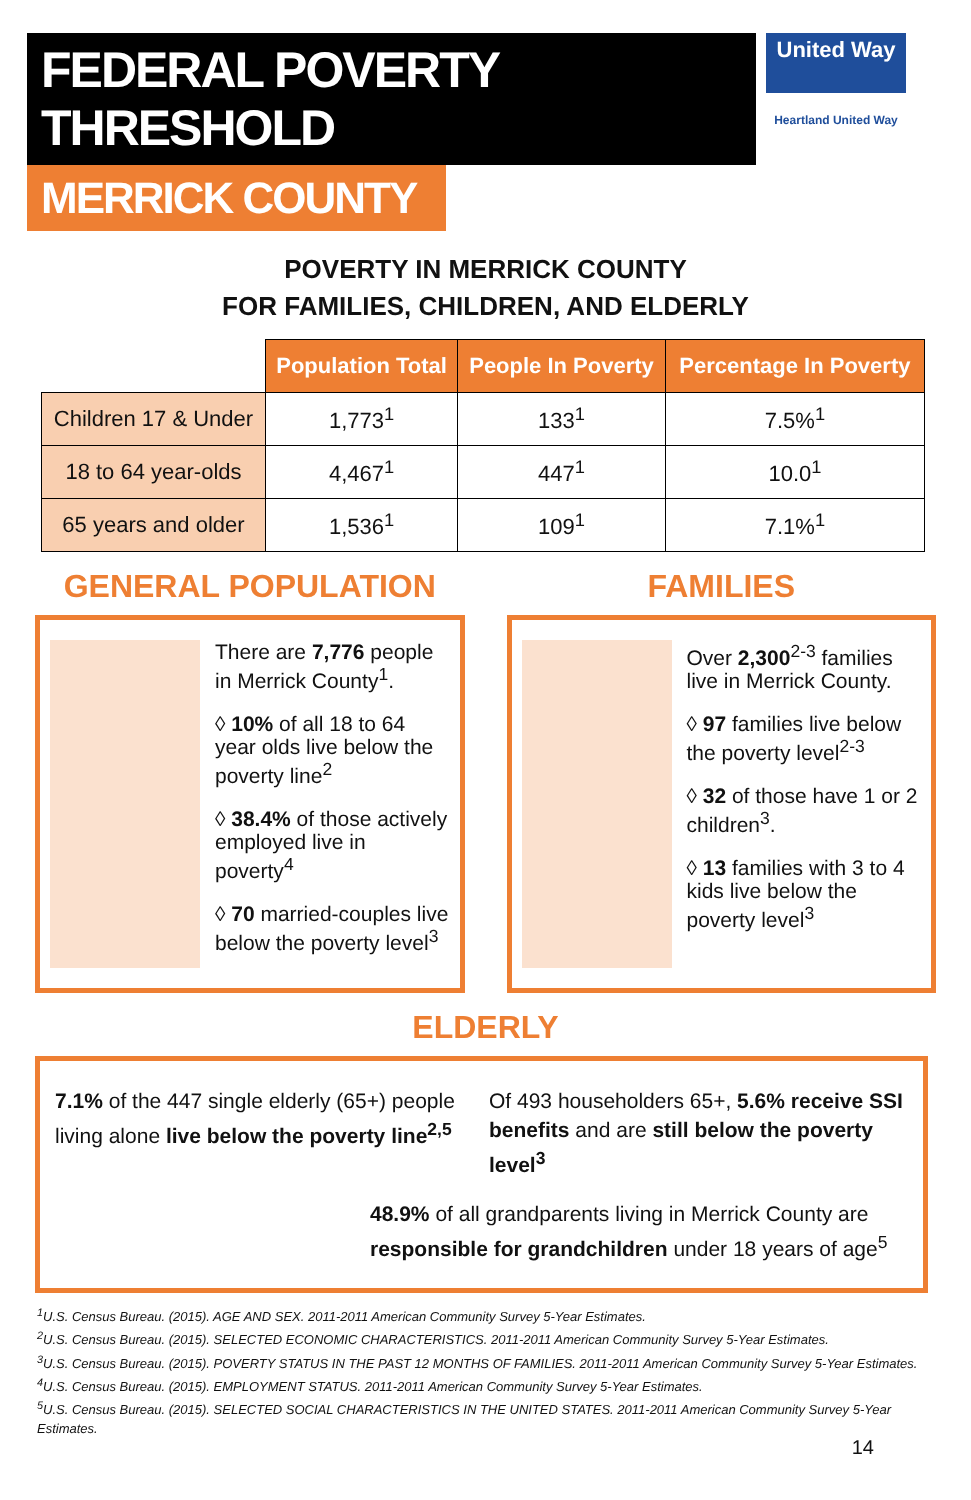FEDERAL POVERTY THRESHOLD
MERRICK COUNTY
United Way
Heartland United Way
POVERTY IN MERRICK COUNTY
FOR FAMILIES, CHILDREN, AND ELDERLY
| | Population Total | People In Poverty | Percentage In Poverty |
| Children 17 & Under | 1,773<sup>1</sup> | 133<sup>1</sup> | 7.5%<sup>1</sup> |
| 18 to 64 year-olds | 4,467<sup>1</sup> | 447<sup>1</sup> | 10.0<sup>1</sup> |
| 65 years and older | 1,536<sup>1</sup> | 109<sup>1</sup> | 7.1%<sup>1</sup> |
GENERAL POPULATION
There are 7,776 people in Merrick County<sup>1</sup>.
◊ 10% of all 18 to 64 year olds live below the poverty line<sup>2</sup>
◊ 38.4% of those actively employed live in poverty<sup>4</sup>
◊ 70 married-couples live below the poverty level<sup>3</sup>
FAMILIES
Over 2,300<sup>2-3</sup> families live in Merrick County.
◊ 97 families live below the poverty level<sup>2-3</sup>
◊ 32 of those have 1 or 2 children<sup>3</sup>.
◊ 13 families with 3 to 4 kids live below the poverty level<sup>3</sup>
ELDERLY
7.1% of the 447 single elderly (65+) people living alone live below the poverty line<sup>2,5</sup>
Of 493 householders 65+, 5.6% receive SSI benefits and are still below the poverty level<sup>3</sup>
48.9% of all grandparents living in Merrick County are responsible for grandchildren under 18 years of age<sup>5</sup>
<sup>1</sup> U.S. Census Bureau. (2015). AGE AND SEX. 2011-2011 American Community Survey 5-Year Estimates.
<sup>2</sup> U.S. Census Bureau. (2015). SELECTED ECONOMIC CHARACTERISTICS. 2011-2011 American Community Survey 5-Year Estimates.
<sup>3</sup> U.S. Census Bureau. (2015). POVERTY STATUS IN THE PAST 12 MONTHS OF FAMILIES. 2011-2011 American Community Survey 5-Year Estimates.
<sup>4</sup> U.S. Census Bureau. (2015). EMPLOYMENT STATUS. 2011-2011 American Community Survey 5-Year Estimates.
<sup>5</sup> U.S. Census Bureau. (2015). SELECTED SOCIAL CHARACTERISTICS IN THE UNITED STATES. 2011-2011 American Community Survey 5-Year Estimates.
14